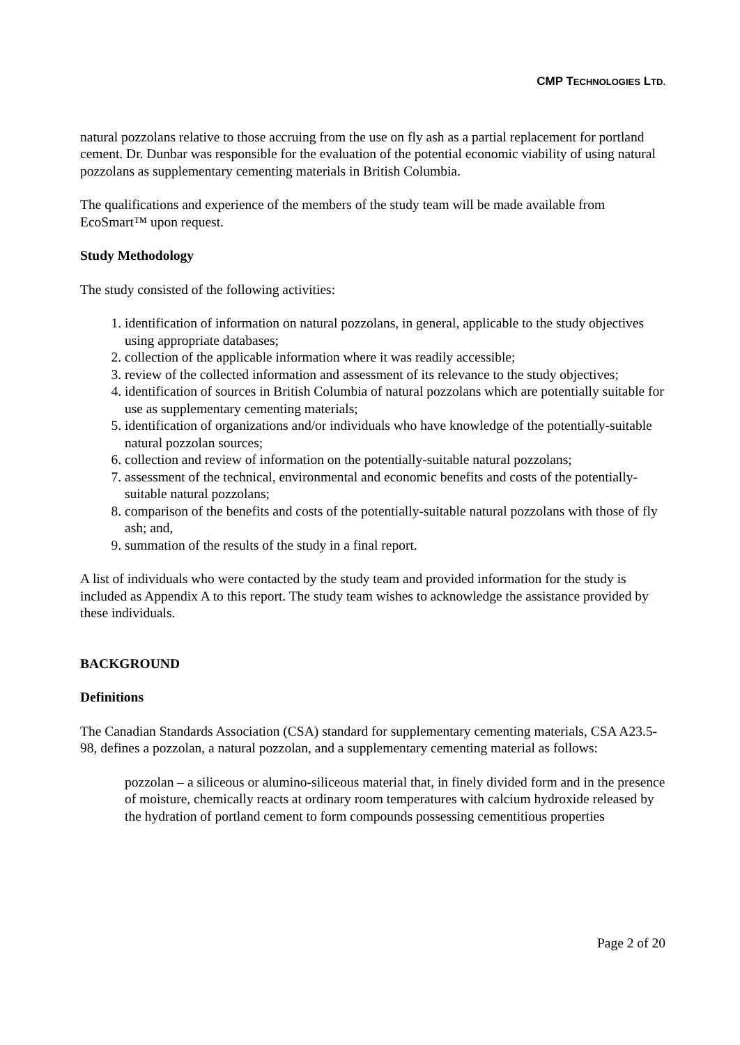CMP TECHNOLOGIES LTD.
natural pozzolans relative to those accruing from the use on fly ash as a partial replacement for portland cement. Dr. Dunbar was responsible for the evaluation of the potential economic viability of using natural pozzolans as supplementary cementing materials in British Columbia.
The qualifications and experience of the members of the study team will be made available from EcoSmart™ upon request.
Study Methodology
The study consisted of the following activities:
1. identification of information on natural pozzolans, in general, applicable to the study objectives using appropriate databases;
2. collection of the applicable information where it was readily accessible;
3. review of the collected information and assessment of its relevance to the study objectives;
4. identification of sources in British Columbia of natural pozzolans which are potentially suitable for use as supplementary cementing materials;
5. identification of organizations and/or individuals who have knowledge of the potentially-suitable natural pozzolan sources;
6. collection and review of information on the potentially-suitable natural pozzolans;
7. assessment of the technical, environmental and economic benefits and costs of the potentially-suitable natural pozzolans;
8. comparison of the benefits and costs of the potentially-suitable natural pozzolans with those of fly ash; and,
9. summation of the results of the study in a final report.
A list of individuals who were contacted by the study team and provided information for the study is included as Appendix A to this report. The study team wishes to acknowledge the assistance provided by these individuals.
BACKGROUND
Definitions
The Canadian Standards Association (CSA) standard for supplementary cementing materials, CSA A23.5-98, defines a pozzolan, a natural pozzolan, and a supplementary cementing material as follows:
pozzolan – a siliceous or alumino-siliceous material that, in finely divided form and in the presence of moisture, chemically reacts at ordinary room temperatures with calcium hydroxide released by the hydration of portland cement to form compounds possessing cementitious properties
Page 2 of 20